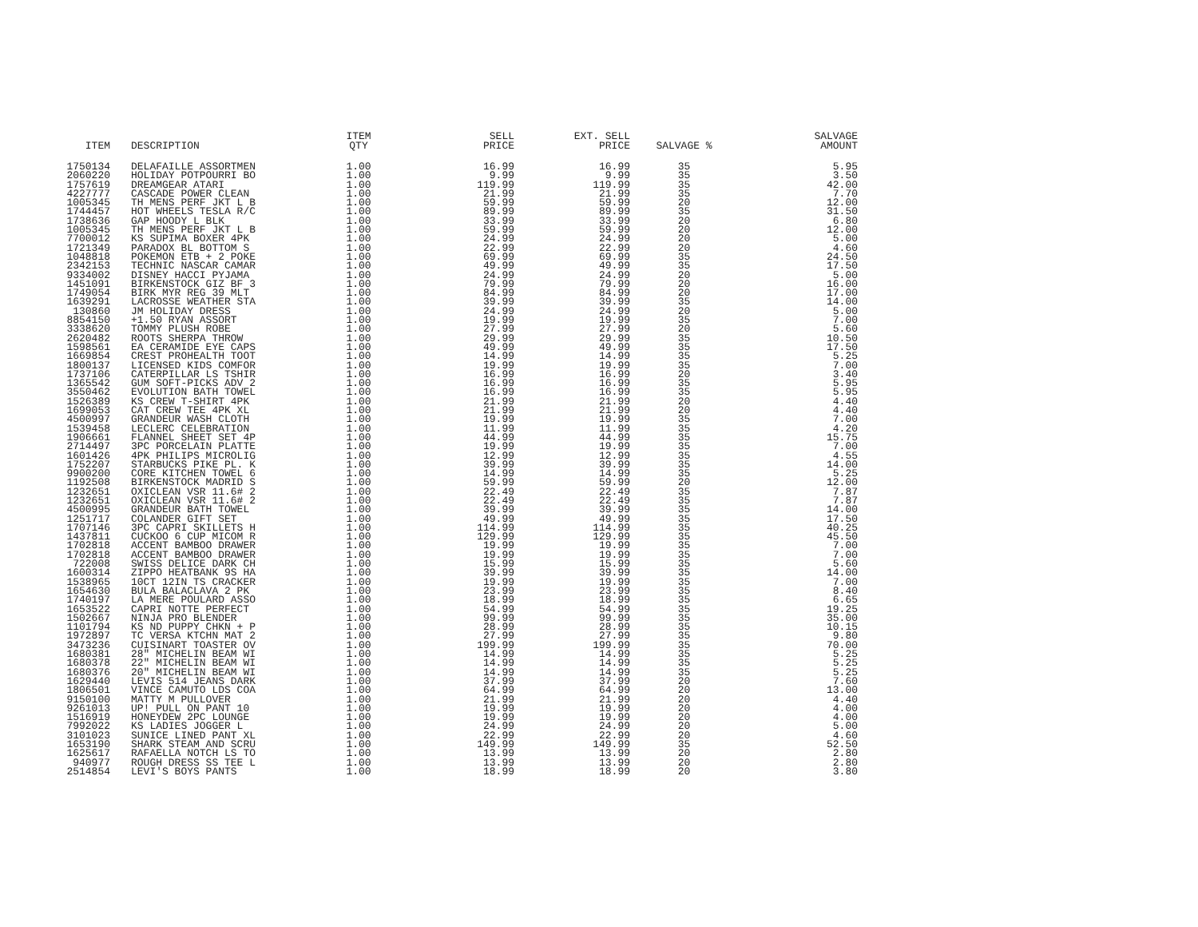| ITEM | DESCRIPTION | ITEM QTY | SELL PRICE | EXT. SELL PRICE | SALVAGE % | SALVAGE AMOUNT |
| --- | --- | --- | --- | --- | --- | --- |
| 1750134 | DELAFAILLE ASSORTMEN | 1.00 | 16.99 | 16.99 | 35 | 5.95 |
| 2060220 | HOLIDAY POTPOURRI BO | 1.00 | 9.99 | 9.99 | 35 | 3.50 |
| 1757619 | DREAMGEAR ATARI | 1.00 | 119.99 | 119.99 | 35 | 42.00 |
| 4227777 | CASCADE POWER CLEAN | 1.00 | 21.99 | 21.99 | 35 | 7.70 |
| 1005345 | TH MENS PERF JKT L B | 1.00 | 59.99 | 59.99 | 20 | 12.00 |
| 1744457 | HOT WHEELS TESLA R/C | 1.00 | 89.99 | 89.99 | 35 | 31.50 |
| 1738636 | GAP HOODY L BLK | 1.00 | 33.99 | 33.99 | 20 | 6.80 |
| 1005345 | TH MENS PERF JKT L B | 1.00 | 59.99 | 59.99 | 20 | 12.00 |
| 7700012 | KS SUPIMA BOXER 4PK | 1.00 | 24.99 | 24.99 | 20 | 5.00 |
| 1721349 | PARADOX BL BOTTOM S | 1.00 | 22.99 | 22.99 | 20 | 4.60 |
| 1048818 | POKEMON ETB + 2 POKE | 1.00 | 69.99 | 69.99 | 35 | 24.50 |
| 2342153 | TECHNIC NASCAR CAMAR | 1.00 | 49.99 | 49.99 | 35 | 17.50 |
| 9334002 | DISNEY HACCI PYJAMA | 1.00 | 24.99 | 24.99 | 20 | 5.00 |
| 1451091 | BIRKENSTOCK GIZ BF 3 | 1.00 | 79.99 | 79.99 | 20 | 16.00 |
| 1749054 | BIRK MYR REG 39 MLT | 1.00 | 84.99 | 84.99 | 20 | 17.00 |
| 1639291 | LACROSSE WEATHER STA | 1.00 | 39.99 | 39.99 | 35 | 14.00 |
| 130860 | JM HOLIDAY DRESS | 1.00 | 24.99 | 24.99 | 20 | 5.00 |
| 8854150 | +1.50 RYAN ASSORT | 1.00 | 19.99 | 19.99 | 35 | 7.00 |
| 3338620 | TOMMY PLUSH ROBE | 1.00 | 27.99 | 27.99 | 20 | 5.60 |
| 2620482 | ROOTS SHERPA THROW | 1.00 | 29.99 | 29.99 | 35 | 10.50 |
| 1598561 | EA CERAMIDE EYE CAPS | 1.00 | 49.99 | 49.99 | 35 | 17.50 |
| 1669854 | CREST PROHEALTH TOOT | 1.00 | 14.99 | 14.99 | 35 | 5.25 |
| 1800137 | LICENSED KIDS COMFOR | 1.00 | 19.99 | 19.99 | 35 | 7.00 |
| 1737106 | CATERPILLAR LS TSHIR | 1.00 | 16.99 | 16.99 | 20 | 3.40 |
| 1365542 | GUM SOFT-PICKS ADV 2 | 1.00 | 16.99 | 16.99 | 35 | 5.95 |
| 3550462 | EVOLUTION BATH TOWEL | 1.00 | 16.99 | 16.99 | 35 | 5.95 |
| 1526389 | KS CREW T-SHIRT 4PK | 1.00 | 21.99 | 21.99 | 20 | 4.40 |
| 1699053 | CAT CREW TEE 4PK XL | 1.00 | 21.99 | 21.99 | 20 | 4.40 |
| 4500997 | GRANDEUR WASH CLOTH | 1.00 | 19.99 | 19.99 | 35 | 7.00 |
| 1539458 | LECLERC CELEBRATION | 1.00 | 11.99 | 11.99 | 35 | 4.20 |
| 1906661 | FLANNEL SHEET SET 4P | 1.00 | 44.99 | 44.99 | 35 | 15.75 |
| 2714497 | 3PC PORCELAIN PLATTE | 1.00 | 19.99 | 19.99 | 35 | 7.00 |
| 1601426 | 4PK PHILIPS MICROLIG | 1.00 | 12.99 | 12.99 | 35 | 4.55 |
| 1752207 | STARBUCKS PIKE PL. K | 1.00 | 39.99 | 39.99 | 35 | 14.00 |
| 9900200 | CORE KITCHEN TOWEL 6 | 1.00 | 14.99 | 14.99 | 35 | 5.25 |
| 1192508 | BIRKENSTOCK MADRID S | 1.00 | 59.99 | 59.99 | 20 | 12.00 |
| 1232651 | OXICLEAN VSR 11.6# 2 | 1.00 | 22.49 | 22.49 | 35 | 7.87 |
| 1232651 | OXICLEAN VSR 11.6# 2 | 1.00 | 22.49 | 22.49 | 35 | 7.87 |
| 4500995 | GRANDEUR BATH TOWEL | 1.00 | 39.99 | 39.99 | 35 | 14.00 |
| 1251717 | COLANDER GIFT SET | 1.00 | 49.99 | 49.99 | 35 | 17.50 |
| 1707146 | 3PC CAPRI SKILLETS H | 1.00 | 114.99 | 114.99 | 35 | 40.25 |
| 1437811 | CUCKOO 6 CUP MICOM R | 1.00 | 129.99 | 129.99 | 35 | 45.50 |
| 1702818 | ACCENT BAMBOO DRAWER | 1.00 | 19.99 | 19.99 | 35 | 7.00 |
| 1702818 | ACCENT BAMBOO DRAWER | 1.00 | 19.99 | 19.99 | 35 | 7.00 |
| 722008 | SWISS DELICE DARK CH | 1.00 | 15.99 | 15.99 | 35 | 5.60 |
| 1600314 | ZIPPO HEATBANK 9S HA | 1.00 | 39.99 | 39.99 | 35 | 14.00 |
| 1538965 | 10CT 12IN TS CRACKER | 1.00 | 19.99 | 19.99 | 35 | 7.00 |
| 1654630 | BULA BALACLAVA 2 PK | 1.00 | 23.99 | 23.99 | 35 | 8.40 |
| 1740197 | LA MERE POULARD ASSO | 1.00 | 18.99 | 18.99 | 35 | 6.65 |
| 1653522 | CAPRI NOTTE PERFECT | 1.00 | 54.99 | 54.99 | 35 | 19.25 |
| 1502667 | NINJA PRO BLENDER | 1.00 | 99.99 | 99.99 | 35 | 35.00 |
| 1101794 | KS ND PUPPY CHKN + P | 1.00 | 28.99 | 28.99 | 35 | 10.15 |
| 1972897 | TC VERSA KTCHN MAT 2 | 1.00 | 27.99 | 27.99 | 35 | 9.80 |
| 3473236 | CUISINART TOASTER OV | 1.00 | 199.99 | 199.99 | 35 | 70.00 |
| 1680381 | 28" MICHELIN BEAM WI | 1.00 | 14.99 | 14.99 | 35 | 5.25 |
| 1680378 | 22" MICHELIN BEAM WI | 1.00 | 14.99 | 14.99 | 35 | 5.25 |
| 1680376 | 20" MICHELIN BEAM WI | 1.00 | 14.99 | 14.99 | 35 | 5.25 |
| 1629440 | LEVIS 514 JEANS DARK | 1.00 | 37.99 | 37.99 | 20 | 7.60 |
| 1806501 | VINCE CAMUTO LDS COA | 1.00 | 64.99 | 64.99 | 20 | 13.00 |
| 9150100 | MATTY M PULLOVER | 1.00 | 21.99 | 21.99 | 20 | 4.40 |
| 9261013 | UP! PULL ON PANT 10 | 1.00 | 19.99 | 19.99 | 20 | 4.00 |
| 1516919 | HONEYDEW 2PC LOUNGE | 1.00 | 19.99 | 19.99 | 20 | 4.00 |
| 7992022 | KS LADIES JOGGER L | 1.00 | 24.99 | 24.99 | 20 | 5.00 |
| 3101023 | SUNICE LINED PANT XL | 1.00 | 22.99 | 22.99 | 20 | 4.60 |
| 1653190 | SHARK STEAM AND SCRU | 1.00 | 149.99 | 149.99 | 35 | 52.50 |
| 1625617 | RAFAELLA NOTCH LS TO | 1.00 | 13.99 | 13.99 | 20 | 2.80 |
| 940977 | ROUGH DRESS SS TEE L | 1.00 | 13.99 | 13.99 | 20 | 2.80 |
| 2514854 | LEVI'S BOYS PANTS | 1.00 | 18.99 | 18.99 | 20 | 3.80 |